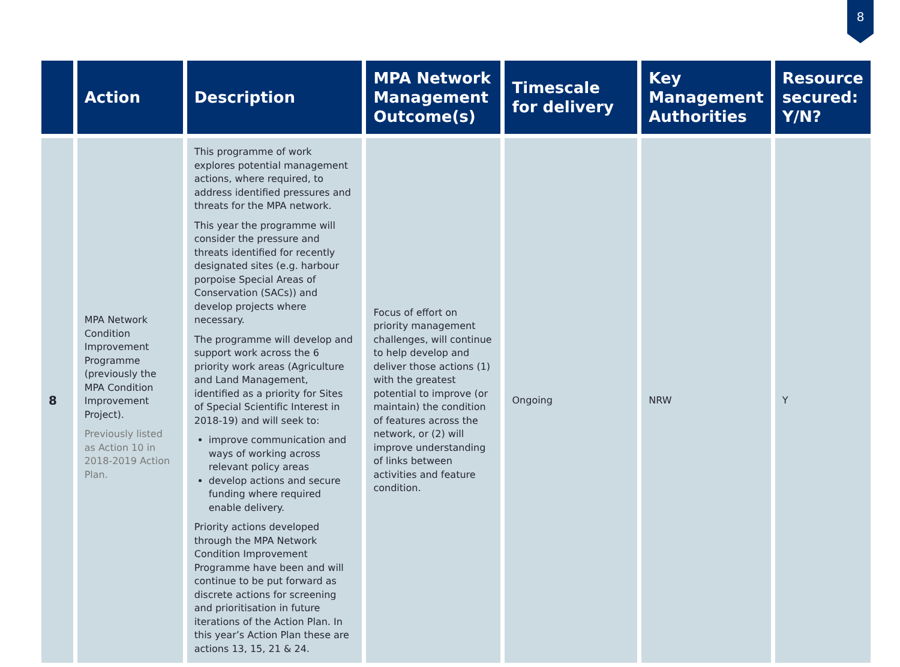8
| | Action | Description | MPA Network Management Outcome(s) | Timescale for delivery | Key Management Authorities | Resource secured: Y/N? |
| --- | --- | --- | --- | --- | --- | --- |
| 8 | MPA Network Condition Improvement Programme (previously the MPA Condition Improvement Project). Previously listed as Action 10 in 2018-2019 Action Plan. | This programme of work explores potential management actions, where required, to address identified pressures and threats for the MPA network. This year the programme will consider the pressure and threats identified for recently designated sites (e.g. harbour porpoise Special Areas of Conservation (SACs)) and develop projects where necessary. The programme will develop and support work across the 6 priority work areas (Agriculture and Land Management, identified as a priority for Sites of Special Scientific Interest in 2018-19) and will seek to: improve communication and ways of working across relevant policy areas develop actions and secure funding where required enable delivery. Priority actions developed through the MPA Network Condition Improvement Programme have been and will continue to be put forward as discrete actions for screening and prioritisation in future iterations of the Action Plan. In this year’s Action Plan these are actions 13, 15, 21 & 24. | Focus of effort on priority management challenges, will continue to help develop and deliver those actions (1) with the greatest potential to improve (or maintain) the condition of features across the network, or (2) will improve understanding of links between activities and feature condition. | Ongoing | NRW | Y |